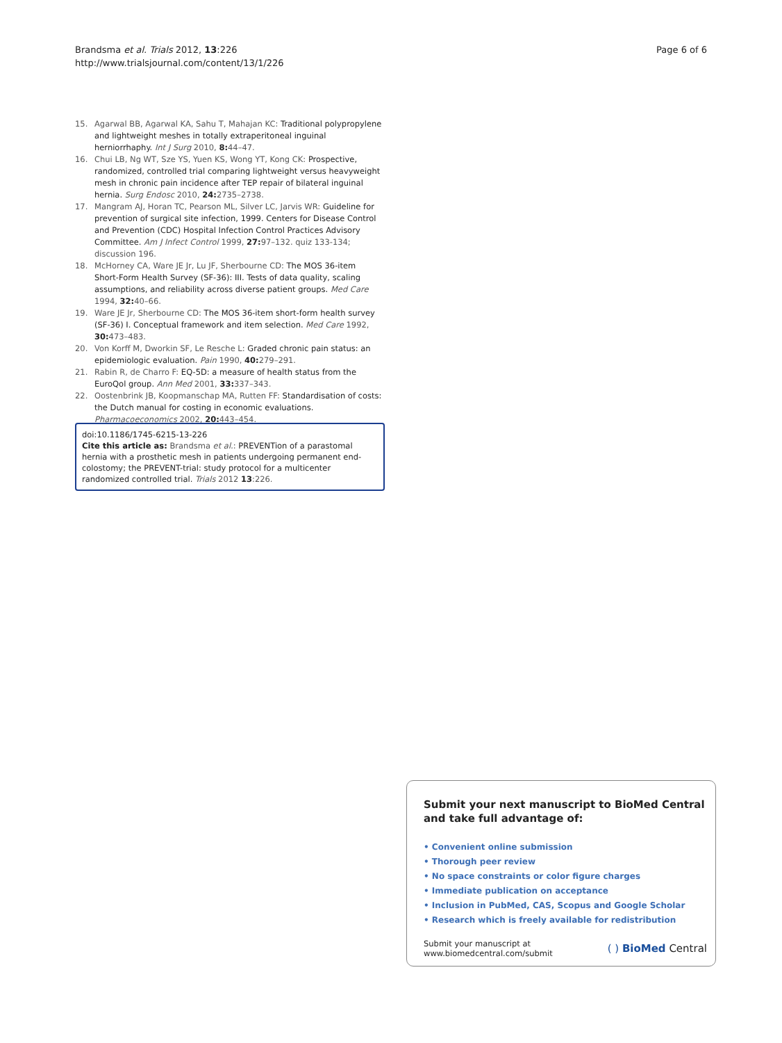Brandsma et al. Trials 2012, 13:226
http://www.trialsjournal.com/content/13/1/226
Page 6 of 6
15. Agarwal BB, Agarwal KA, Sahu T, Mahajan KC: Traditional polypropylene and lightweight meshes in totally extraperitoneal inguinal herniorrhaphy. Int J Surg 2010, 8: 44–47.
16. Chui LB, Ng WT, Sze YS, Yuen KS, Wong YT, Kong CK: Prospective, randomized, controlled trial comparing lightweight versus heavyweight mesh in chronic pain incidence after TEP repair of bilateral inguinal hernia. Surg Endosc 2010, 24: 2735–2738.
17. Mangram AJ, Horan TC, Pearson ML, Silver LC, Jarvis WR: Guideline for prevention of surgical site infection, 1999. Centers for Disease Control and Prevention (CDC) Hospital Infection Control Practices Advisory Committee. Am J Infect Control 1999, 27: 97–132. quiz 133-134; discussion 196.
18. McHorney CA, Ware JE Jr, Lu JF, Sherbourne CD: The MOS 36-item Short-Form Health Survey (SF-36): III. Tests of data quality, scaling assumptions, and reliability across diverse patient groups. Med Care 1994, 32: 40–66.
19. Ware JE Jr, Sherbourne CD: The MOS 36-item short-form health survey (SF-36) I. Conceptual framework and item selection. Med Care 1992, 30: 473–483.
20. Von Korff M, Dworkin SF, Le Resche L: Graded chronic pain status: an epidemiologic evaluation. Pain 1990, 40: 279–291.
21. Rabin R, de Charro F: EQ-5D: a measure of health status from the EuroQol group. Ann Med 2001, 33: 337–343.
22. Oostenbrink JB, Koopmanschap MA, Rutten FF: Standardisation of costs: the Dutch manual for costing in economic evaluations. Pharmacoeconomics 2002, 20: 443–454.
doi:10.1186/1745-6215-13-226
Cite this article as: Brandsma et al.: PREVENTion of a parastomal hernia with a prosthetic mesh in patients undergoing permanent end-colostomy; the PREVENT-trial: study protocol for a multicenter randomized controlled trial. Trials 2012 13:226.
Submit your next manuscript to BioMed Central and take full advantage of:
• Convenient online submission
• Thorough peer review
• No space constraints or color figure charges
• Immediate publication on acceptance
• Inclusion in PubMed, CAS, Scopus and Google Scholar
• Research which is freely available for redistribution
Submit your manuscript at
www.biomedcentral.com/submit
( ) BioMed Central